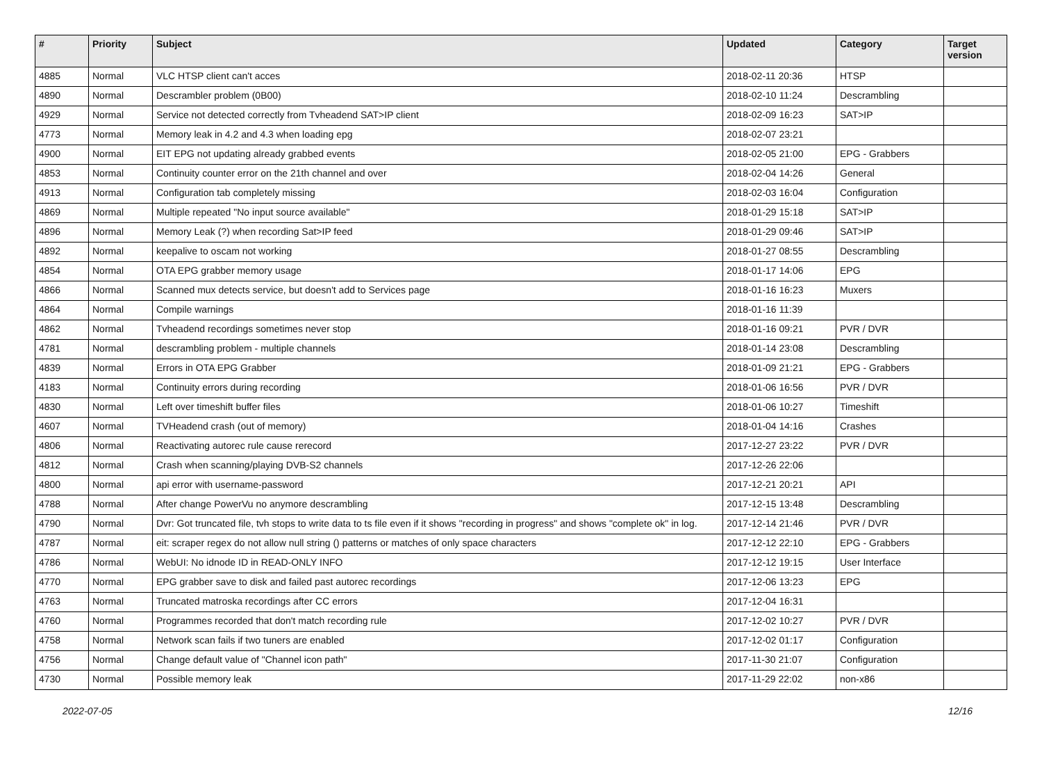| # | Priority | Subject | Updated | Category | Target version |
| --- | --- | --- | --- | --- | --- |
| 4885 | Normal | VLC HTSP client can't acces | 2018-02-11 20:36 | HTSP | |
| 4890 | Normal | Descrambler problem (0B00) | 2018-02-10 11:24 | Descrambling | |
| 4929 | Normal | Service not detected correctly from Tvheadend SAT>IP client | 2018-02-09 16:23 | SAT>IP | |
| 4773 | Normal | Memory leak in 4.2 and 4.3 when loading epg | 2018-02-07 23:21 | | |
| 4900 | Normal | EIT EPG not updating already grabbed events | 2018-02-05 21:00 | EPG - Grabbers | |
| 4853 | Normal | Continuity counter error on the 21th channel and over | 2018-02-04 14:26 | General | |
| 4913 | Normal | Configuration tab completely missing | 2018-02-03 16:04 | Configuration | |
| 4869 | Normal | Multiple repeated "No input source available" | 2018-01-29 15:18 | SAT>IP | |
| 4896 | Normal | Memory Leak (?) when recording Sat>IP feed | 2018-01-29 09:46 | SAT>IP | |
| 4892 | Normal | keepalive to oscam not working | 2018-01-27 08:55 | Descrambling | |
| 4854 | Normal | OTA EPG grabber memory usage | 2018-01-17 14:06 | EPG | |
| 4866 | Normal | Scanned mux detects service, but doesn't add to Services page | 2018-01-16 16:23 | Muxers | |
| 4864 | Normal | Compile warnings | 2018-01-16 11:39 | | |
| 4862 | Normal | Tvheadend recordings sometimes never stop | 2018-01-16 09:21 | PVR / DVR | |
| 4781 | Normal | descrambling problem - multiple channels | 2018-01-14 23:08 | Descrambling | |
| 4839 | Normal | Errors in OTA EPG Grabber | 2018-01-09 21:21 | EPG - Grabbers | |
| 4183 | Normal | Continuity errors during recording | 2018-01-06 16:56 | PVR / DVR | |
| 4830 | Normal | Left over timeshift buffer files | 2018-01-06 10:27 | Timeshift | |
| 4607 | Normal | TVHeadend crash (out of memory) | 2018-01-04 14:16 | Crashes | |
| 4806 | Normal | Reactivating autorec rule cause rerecord | 2017-12-27 23:22 | PVR / DVR | |
| 4812 | Normal | Crash when scanning/playing DVB-S2 channels | 2017-12-26 22:06 | | |
| 4800 | Normal | api error with username-password | 2017-12-21 20:21 | API | |
| 4788 | Normal | After change PowerVu no anymore descrambling | 2017-12-15 13:48 | Descrambling | |
| 4790 | Normal | Dvr: Got truncated file, tvh stops to write data to ts file even if it shows "recording in progress" and shows "complete ok" in log. | 2017-12-14 21:46 | PVR / DVR | |
| 4787 | Normal | eit: scraper regex do not allow null string () patterns or matches of only space characters | 2017-12-12 22:10 | EPG - Grabbers | |
| 4786 | Normal | WebUI: No idnode ID in READ-ONLY INFO | 2017-12-12 19:15 | User Interface | |
| 4770 | Normal | EPG grabber save to disk and failed past autorec recordings | 2017-12-06 13:23 | EPG | |
| 4763 | Normal | Truncated matroska recordings after CC errors | 2017-12-04 16:31 | | |
| 4760 | Normal | Programmes recorded that don't match recording rule | 2017-12-02 10:27 | PVR / DVR | |
| 4758 | Normal | Network scan fails if two tuners are enabled | 2017-12-02 01:17 | Configuration | |
| 4756 | Normal | Change default value of "Channel icon path" | 2017-11-30 21:07 | Configuration | |
| 4730 | Normal | Possible memory leak | 2017-11-29 22:02 | non-x86 | |
2022-07-05 12/16